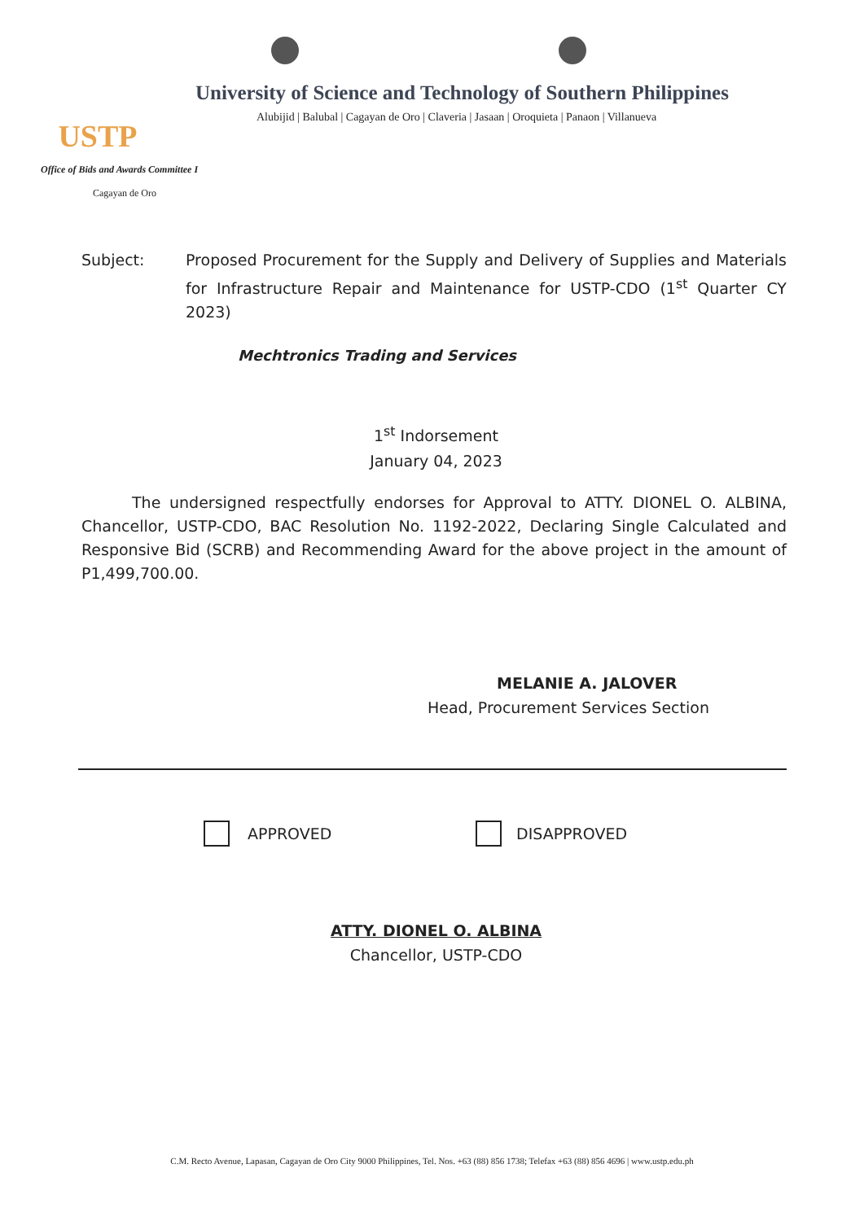USTP
University of Science and Technology of Southern Philippines
Alubijid | Balubal | Cagayan de Oro | Claveria | Jasaan | Oroquieta | Panaon | Villanueva
Office of Bids and Awards Committee I
Cagayan de Oro
Subject: Proposed Procurement for the Supply and Delivery of Supplies and Materials for Infrastructure Repair and Maintenance for USTP-CDO (1<sup>st</sup> Quarter CY 2023)
Mechtronics Trading and Services
1<sup>st</sup> Indorsement
January 04, 2023
The undersigned respectfully endorses for Approval to ATTY. DIONEL O. ALBINA, Chancellor, USTP-CDO, BAC Resolution No. 1192-2022, Declaring Single Calculated and Responsive Bid (SCRB) and Recommending Award for the above project in the amount of P1,499,700.00.
MELANIE A. JALOVER
Head, Procurement Services Section
APPROVED DISAPPROVED
ATTY. DIONEL O. ALBINA
Chancellor, USTP-CDO
C.M. Recto Avenue, Lapasan, Cagayan de Oro City 9000 Philippines, Tel. Nos. +63 (88) 856 1738; Telefax +63 (88) 856 4696 | www.ustp.edu.ph